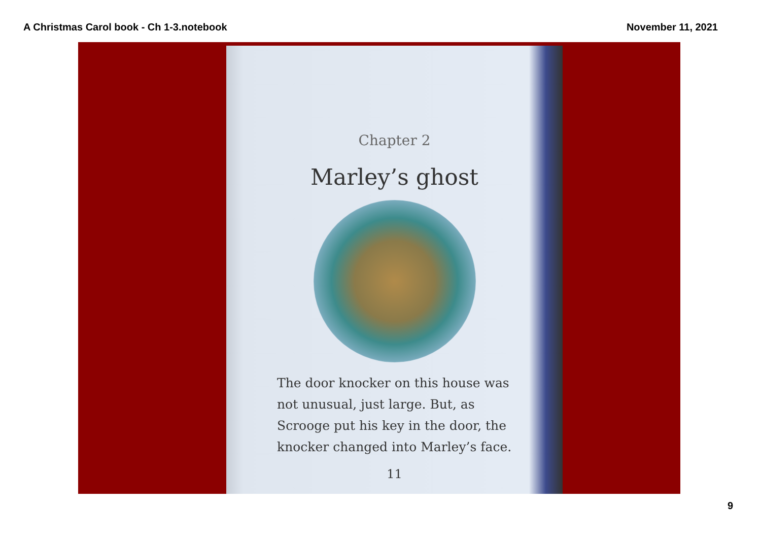A Christmas Carol book - Ch 1-3.notebook November 11, 2021
Chapter 2
Marley’s ghost
The door knocker on this house was not unusual, just large. But, as Scrooge put his key in the door, the knocker changed into Marley’s face.
11
9